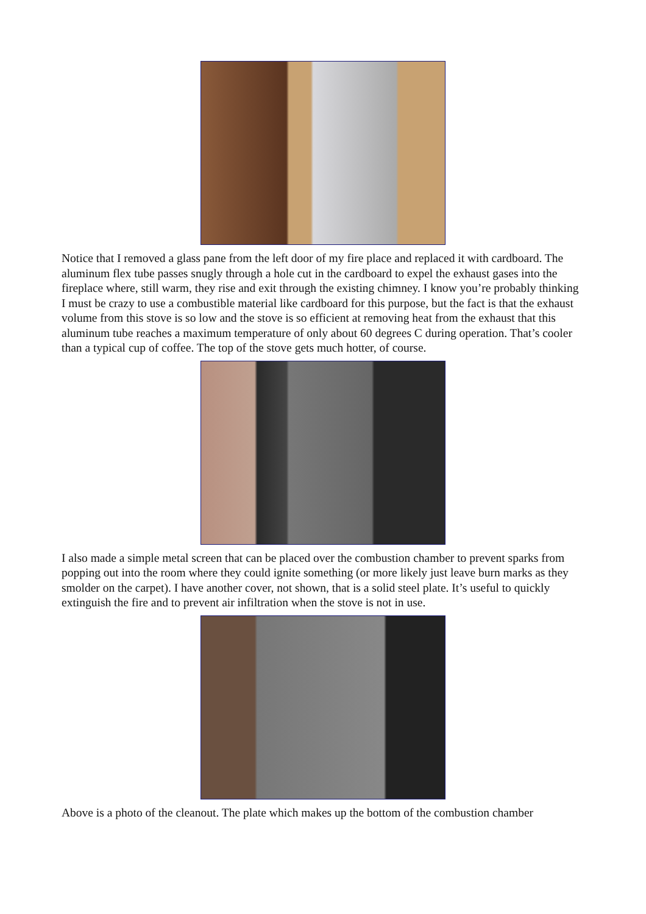Notice that I removed a glass pane from the left door of my fire place and replaced it with cardboard. The aluminum flex tube passes snugly through a hole cut in the cardboard to expel the exhaust gases into the fireplace where, still warm, they rise and exit through the existing chimney. I know you’re probably thinking I must be crazy to use a combustible material like cardboard for this purpose, but the fact is that the exhaust volume from this stove is so low and the stove is so efficient at removing heat from the exhaust that this aluminum tube reaches a maximum temperature of only about 60 degrees C during operation. That’s cooler than a typical cup of coffee. The top of the stove gets much hotter, of course.
I also made a simple metal screen that can be placed over the combustion chamber to prevent sparks from popping out into the room where they could ignite something (or more likely just leave burn marks as they smolder on the carpet). I have another cover, not shown, that is a solid steel plate. It’s useful to quickly extinguish the fire and to prevent air infiltration when the stove is not in use.
Above is a photo of the cleanout. The plate which makes up the bottom of the combustion chamber